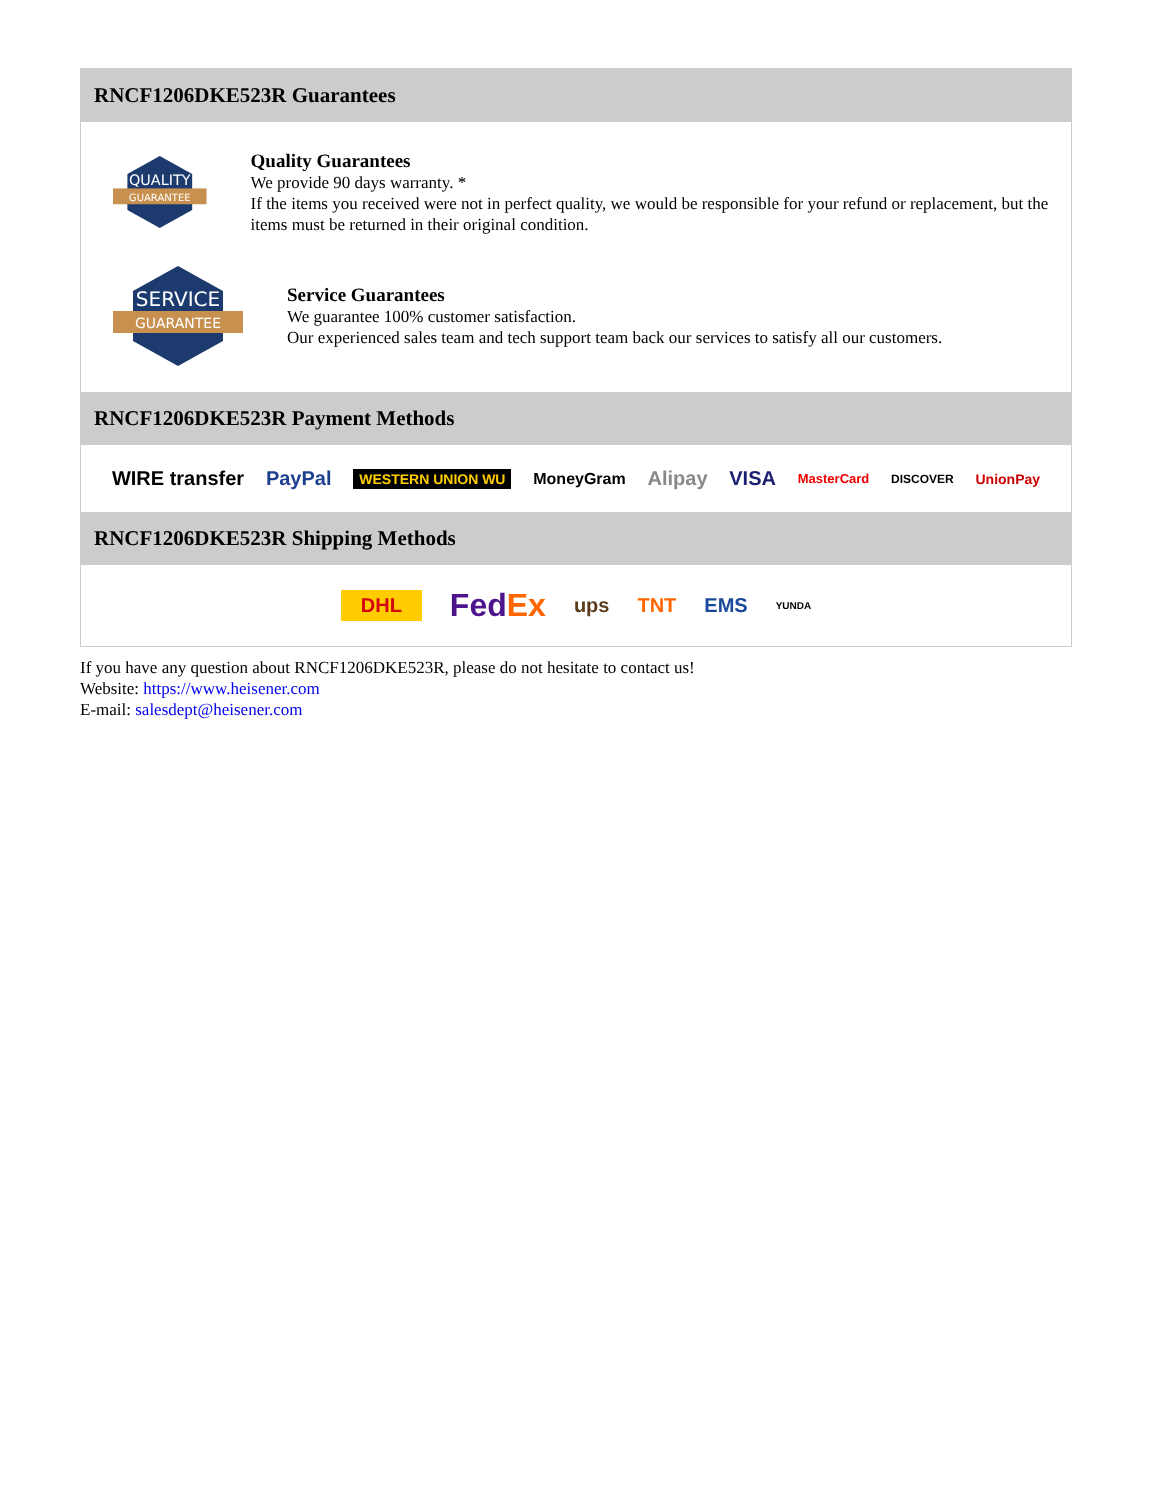RNCF1206DKE523R Guarantees
QUALITY
GUARANTEE
Quality Guarantees
We provide 90 days warranty. *
If the items you received were not in perfect quality, we would be responsible for your refund or replacement, but the items must be returned in their original condition.
SERVICE
GUARANTEE
Service Guarantees
We guarantee 100% customer satisfaction.
Our experienced sales team and tech support team back our services to satisfy all our customers.
RNCF1206DKE523R Payment Methods
WIRE transfer PayPal WESTERN UNION WU MoneyGram Alipay VISA MasterCard DISCOVER UnionPay
RNCF1206DKE523R Shipping Methods
DHL FedEx ups TNT EMS YUNDA
If you have any question about RNCF1206DKE523R, please do not hesitate to contact us!
Website: https://www.heisener.com
E-mail: salesdept@heisener.com